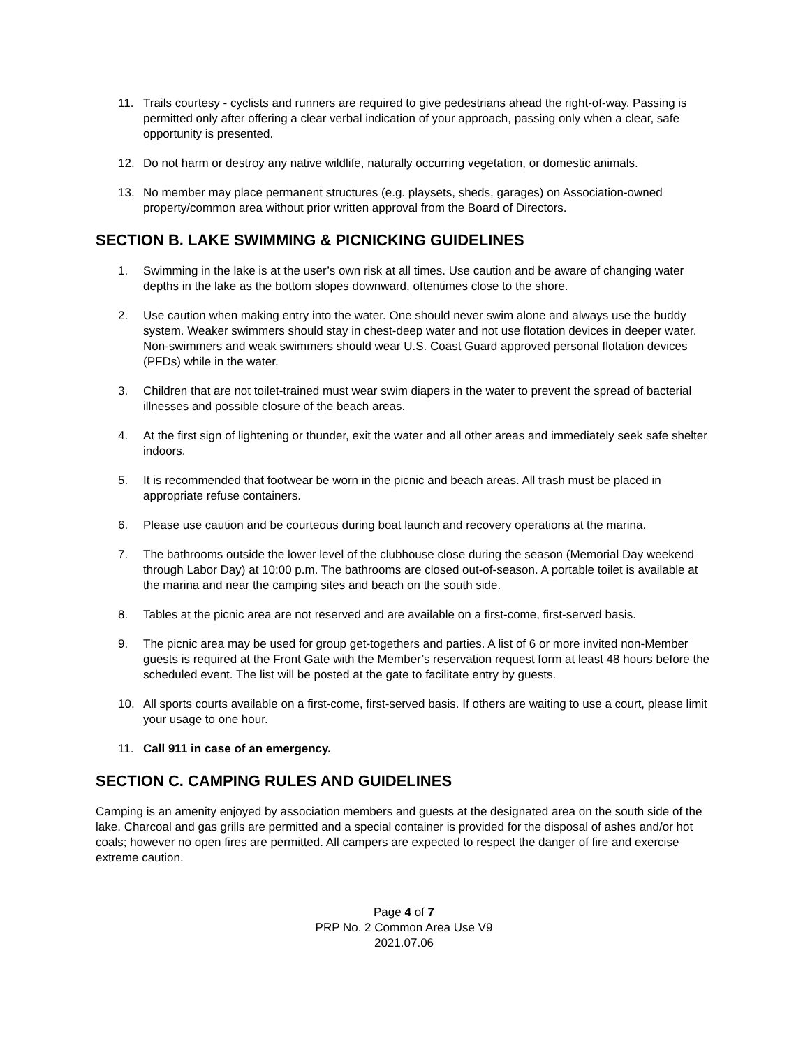11. Trails courtesy - cyclists and runners are required to give pedestrians ahead the right-of-way. Passing is permitted only after offering a clear verbal indication of your approach, passing only when a clear, safe opportunity is presented.
12. Do not harm or destroy any native wildlife, naturally occurring vegetation, or domestic animals.
13. No member may place permanent structures (e.g. playsets, sheds, garages) on Association-owned property/common area without prior written approval from the Board of Directors.
SECTION B. LAKE SWIMMING & PICNICKING GUIDELINES
1. Swimming in the lake is at the user’s own risk at all times. Use caution and be aware of changing water depths in the lake as the bottom slopes downward, oftentimes close to the shore.
2. Use caution when making entry into the water. One should never swim alone and always use the buddy system. Weaker swimmers should stay in chest-deep water and not use flotation devices in deeper water. Non-swimmers and weak swimmers should wear U.S. Coast Guard approved personal flotation devices (PFDs) while in the water.
3. Children that are not toilet-trained must wear swim diapers in the water to prevent the spread of bacterial illnesses and possible closure of the beach areas.
4. At the first sign of lightening or thunder, exit the water and all other areas and immediately seek safe shelter indoors.
5. It is recommended that footwear be worn in the picnic and beach areas. All trash must be placed in appropriate refuse containers.
6. Please use caution and be courteous during boat launch and recovery operations at the marina.
7. The bathrooms outside the lower level of the clubhouse close during the season (Memorial Day weekend through Labor Day) at 10:00 p.m. The bathrooms are closed out-of-season. A portable toilet is available at the marina and near the camping sites and beach on the south side.
8. Tables at the picnic area are not reserved and are available on a first-come, first-served basis.
9. The picnic area may be used for group get-togethers and parties. A list of 6 or more invited non-Member guests is required at the Front Gate with the Member’s reservation request form at least 48 hours before the scheduled event. The list will be posted at the gate to facilitate entry by guests.
10. All sports courts available on a first-come, first-served basis. If others are waiting to use a court, please limit your usage to one hour.
11. Call 911 in case of an emergency.
SECTION C. CAMPING RULES AND GUIDELINES
Camping is an amenity enjoyed by association members and guests at the designated area on the south side of the lake. Charcoal and gas grills are permitted and a special container is provided for the disposal of ashes and/or hot coals; however no open fires are permitted. All campers are expected to respect the danger of fire and exercise extreme caution.
Page 4 of 7
PRP No. 2 Common Area Use V9
2021.07.06